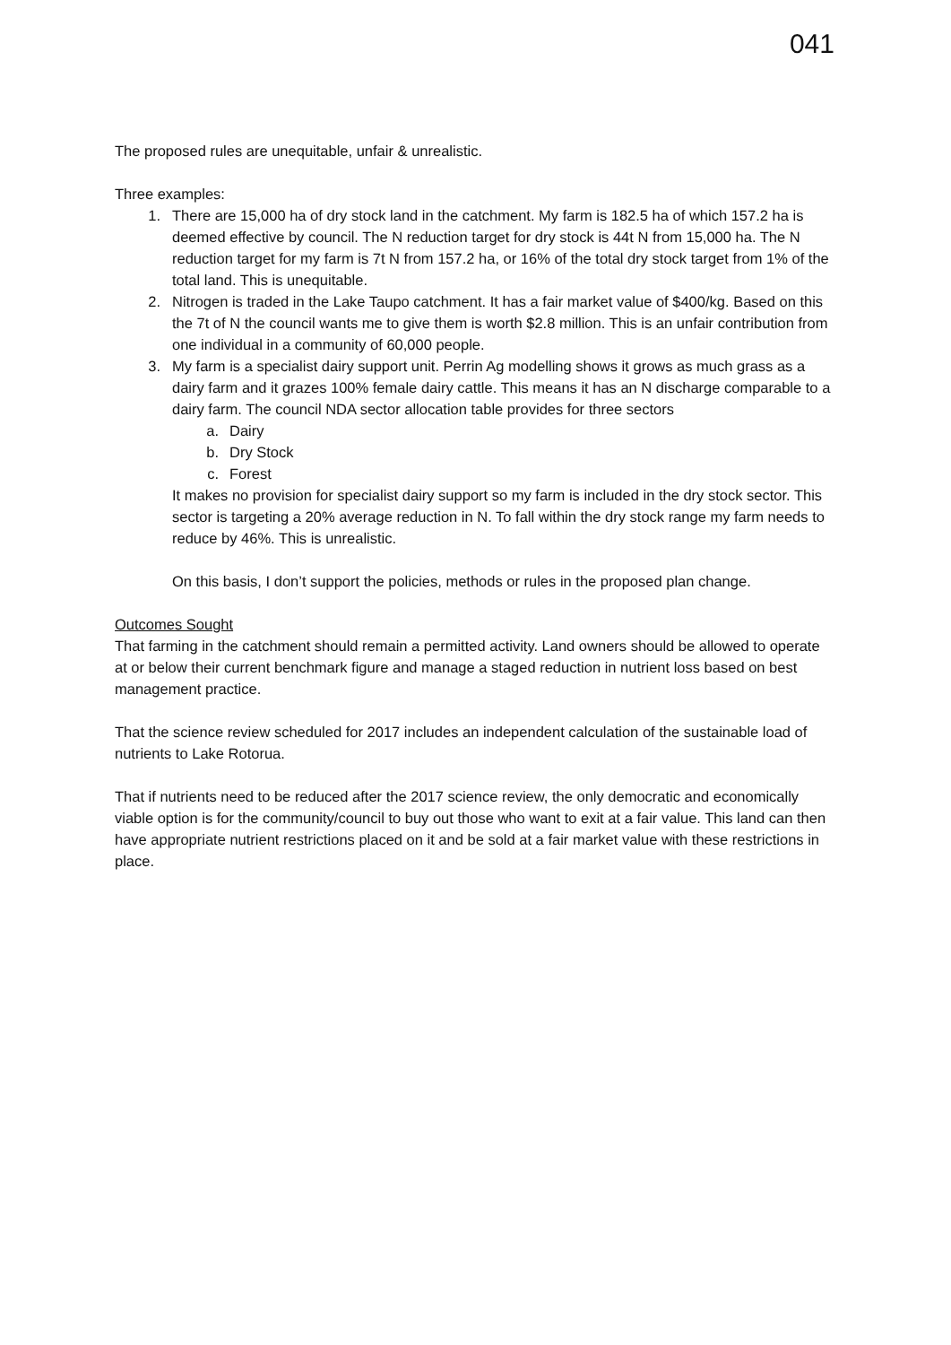041
The proposed rules are unequitable, unfair & unrealistic.
Three examples:
1. There are 15,000 ha of dry stock land in the catchment. My farm is 182.5 ha of which 157.2 ha is deemed effective by council. The N reduction target for dry stock is 44t N from 15,000 ha. The N reduction target for my farm is 7t N from 157.2 ha, or 16% of the total dry stock target from 1% of the total land. This is unequitable.
2. Nitrogen is traded in the Lake Taupo catchment. It has a fair market value of $400/kg. Based on this the 7t of N the council wants me to give them is worth $2.8 million. This is an unfair contribution from one individual in a community of 60,000 people.
3. My farm is a specialist dairy support unit. Perrin Ag modelling shows it grows as much grass as a dairy farm and it grazes 100% female dairy cattle. This means it has an N discharge comparable to a dairy farm. The council NDA sector allocation table provides for three sectors
a. Dairy
b. Dry Stock
c. Forest
It makes no provision for specialist dairy support so my farm is included in the dry stock sector. This sector is targeting a 20% average reduction in N. To fall within the dry stock range my farm needs to reduce by 46%. This is unrealistic.
On this basis, I don’t support the policies, methods or rules in the proposed plan change.
Outcomes Sought
That farming in the catchment should remain a permitted activity. Land owners should be allowed to operate at or below their current benchmark figure and manage a staged reduction in nutrient loss based on best management practice.
That the science review scheduled for 2017 includes an independent calculation of the sustainable load of nutrients to Lake Rotorua.
That if nutrients need to be reduced after the 2017 science review, the only democratic and economically viable option is for the community/council to buy out those who want to exit at a fair value. This land can then have appropriate nutrient restrictions placed on it and be sold at a fair market value with these restrictions in place.